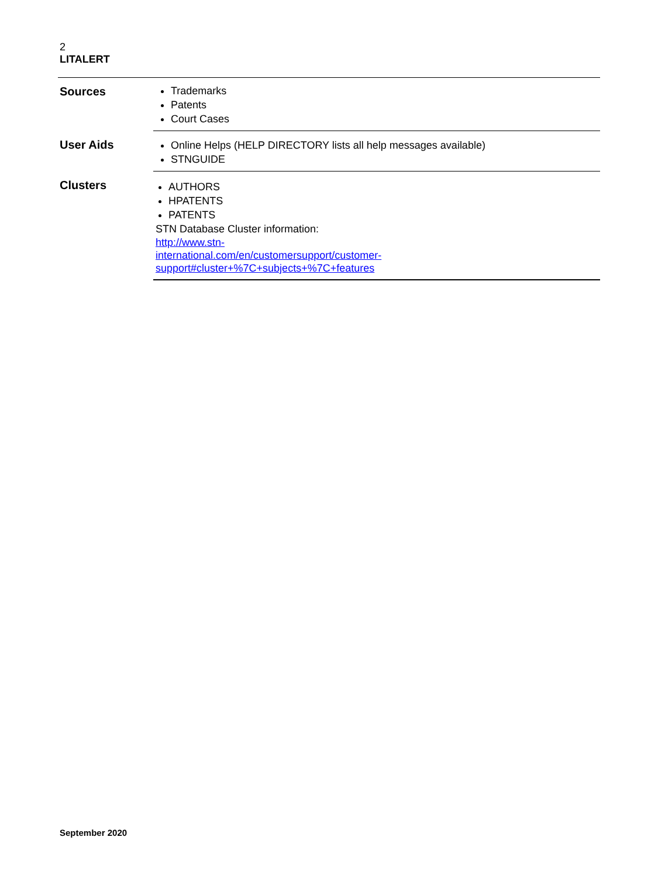2
LITALERT
| Sources | Trademarks Patents Court Cases |
| User Aids | Online Helps (HELP DIRECTORY lists all help messages available) STNGUIDE |
| Clusters | AUTHORS HPATENTS PATENTS STN Database Cluster information: http://www.stn- international.com/en/customersupport/customer- support#cluster+%7C+subjects+%7C+features |
September 2020